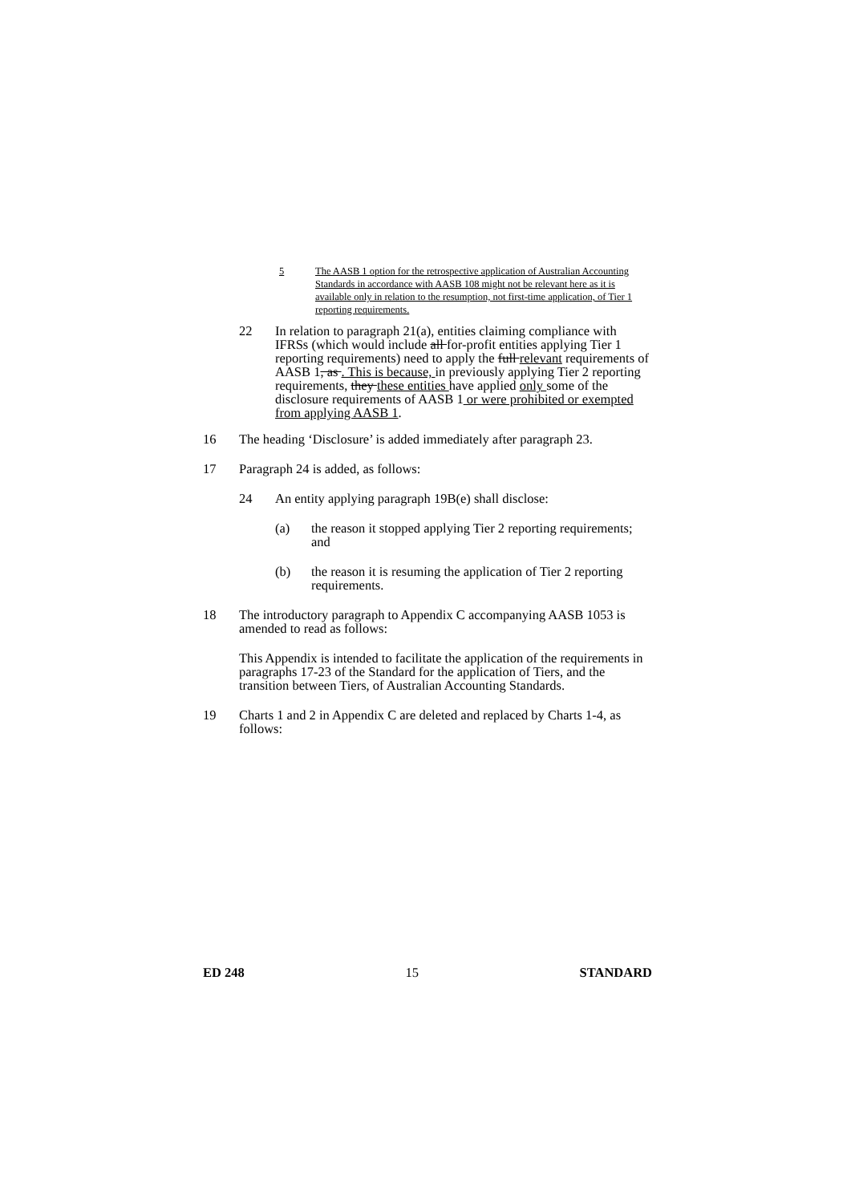5 The AASB 1 option for the retrospective application of Australian Accounting Standards in accordance with AASB 108 might not be relevant here as it is available only in relation to the resumption, not first-time application, of Tier 1 reporting requirements.
22 In relation to paragraph 21(a), entities claiming compliance with IFRSs (which would include all for-profit entities applying Tier 1 reporting requirements) need to apply the full relevant requirements of AASB 1, as . This is because, in previously applying Tier 2 reporting requirements, they these entities have applied only some of the disclosure requirements of AASB 1 or were prohibited or exempted from applying AASB 1.
16 The heading ‘Disclosure’ is added immediately after paragraph 23.
17 Paragraph 24 is added, as follows:
24 An entity applying paragraph 19B(e) shall disclose:
(a) the reason it stopped applying Tier 2 reporting requirements; and
(b) the reason it is resuming the application of Tier 2 reporting requirements.
18 The introductory paragraph to Appendix C accompanying AASB 1053 is amended to read as follows:
This Appendix is intended to facilitate the application of the requirements in paragraphs 17-23 of the Standard for the application of Tiers, and the transition between Tiers, of Australian Accounting Standards.
19 Charts 1 and 2 in Appendix C are deleted and replaced by Charts 1-4, as follows:
ED 248 15 STANDARD